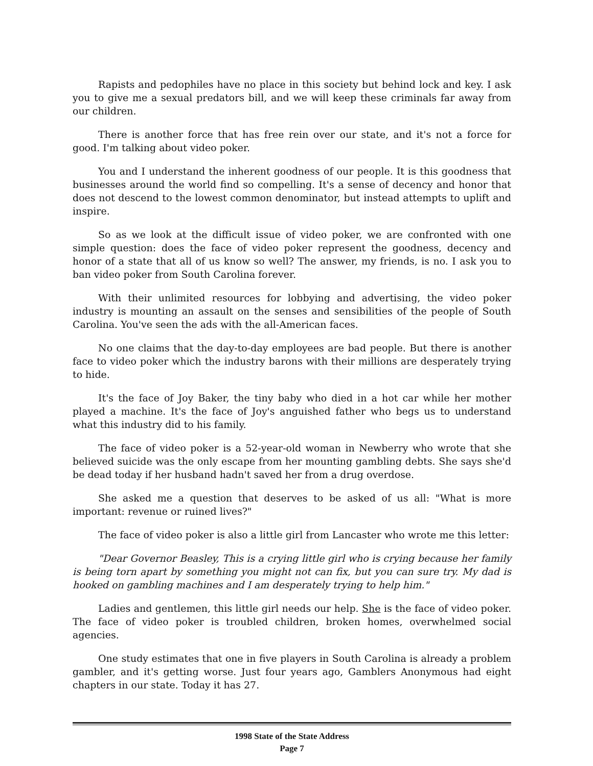Rapists and pedophiles have no place in this society but behind lock and key. I ask you to give me a sexual predators bill, and we will keep these criminals far away from our children.
There is another force that has free rein over our state, and it's not a force for good. I'm talking about video poker.
You and I understand the inherent goodness of our people. It is this goodness that businesses around the world find so compelling. It's a sense of decency and honor that does not descend to the lowest common denominator, but instead attempts to uplift and inspire.
So as we look at the difficult issue of video poker, we are confronted with one simple question: does the face of video poker represent the goodness, decency and honor of a state that all of us know so well? The answer, my friends, is no. I ask you to ban video poker from South Carolina forever.
With their unlimited resources for lobbying and advertising, the video poker industry is mounting an assault on the senses and sensibilities of the people of South Carolina. You've seen the ads with the all-American faces.
No one claims that the day-to-day employees are bad people. But there is another face to video poker which the industry barons with their millions are desperately trying to hide.
It's the face of Joy Baker, the tiny baby who died in a hot car while her mother played a machine. It's the face of Joy's anguished father who begs us to understand what this industry did to his family.
The face of video poker is a 52-year-old woman in Newberry who wrote that she believed suicide was the only escape from her mounting gambling debts. She says she'd be dead today if her husband hadn't saved her from a drug overdose.
She asked me a question that deserves to be asked of us all: "What is more important: revenue or ruined lives?"
The face of video poker is also a little girl from Lancaster who wrote me this letter:
"Dear Governor Beasley, This is a crying little girl who is crying because her family is being torn apart by something you might not can fix, but you can sure try. My dad is hooked on gambling machines and I am desperately trying to help him."
Ladies and gentlemen, this little girl needs our help. She is the face of video poker. The face of video poker is troubled children, broken homes, overwhelmed social agencies.
One study estimates that one in five players in South Carolina is already a problem gambler, and it's getting worse. Just four years ago, Gamblers Anonymous had eight chapters in our state. Today it has 27.
1998 State of the State Address
Page 7